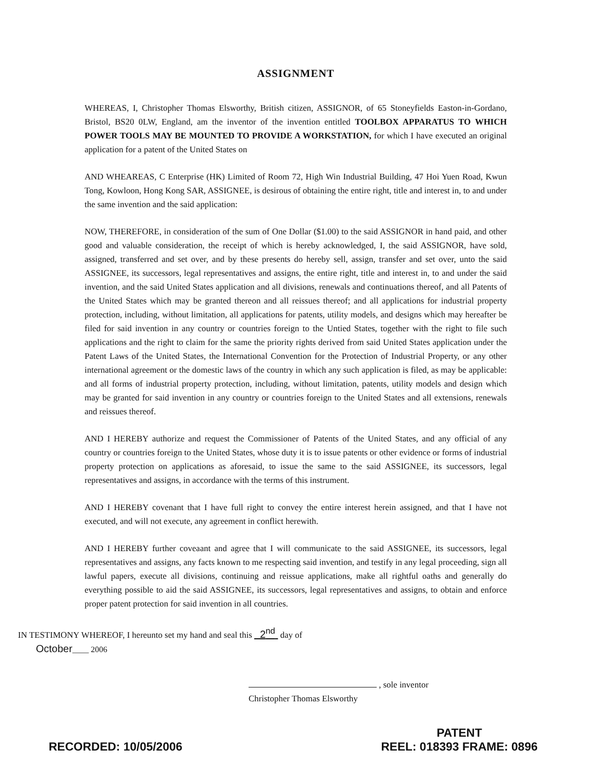ASSIGNMENT
WHEREAS, I, Christopher Thomas Elsworthy, British citizen, ASSIGNOR, of 65 Stoneyfields Easton-in-Gordano, Bristol, BS20 0LW, England, am the inventor of the invention entitled TOOLBOX APPARATUS TO WHICH POWER TOOLS MAY BE MOUNTED TO PROVIDE A WORKSTATION, for which I have executed an original application for a patent of the United States on
AND WHEAREAS, C Enterprise (HK) Limited of Room 72, High Win Industrial Building, 47 Hoi Yuen Road, Kwun Tong, Kowloon, Hong Kong SAR, ASSIGNEE, is desirous of obtaining the entire right, title and interest in, to and under the same invention and the said application:
NOW, THEREFORE, in consideration of the sum of One Dollar ($1.00) to the said ASSIGNOR in hand paid, and other good and valuable consideration, the receipt of which is hereby acknowledged, I, the said ASSIGNOR, have sold, assigned, transferred and set over, and by these presents do hereby sell, assign, transfer and set over, unto the said ASSIGNEE, its successors, legal representatives and assigns, the entire right, title and interest in, to and under the said invention, and the said United States application and all divisions, renewals and continuations thereof, and all Patents of the United States which may be granted thereon and all reissues thereof; and all applications for industrial property protection, including, without limitation, all applications for patents, utility models, and designs which may hereafter be filed for said invention in any country or countries foreign to the Untied States, together with the right to file such applications and the right to claim for the same the priority rights derived from said United States application under the Patent Laws of the United States, the International Convention for the Protection of Industrial Property, or any other international agreement or the domestic laws of the country in which any such application is filed, as may be applicable: and all forms of industrial property protection, including, without limitation, patents, utility models and design which may be granted for said invention in any country or countries foreign to the United States and all extensions, renewals and reissues thereof.
AND I HEREBY authorize and request the Commissioner of Patents of the United States, and any official of any country or countries foreign to the United States, whose duty it is to issue patents or other evidence or forms of industrial property protection on applications as aforesaid, to issue the same to the said ASSIGNEE, its successors, legal representatives and assigns, in accordance with the terms of this instrument.
AND I HEREBY covenant that I have full right to convey the entire interest herein assigned, and that I have not executed, and will not execute, any agreement in conflict herewith.
AND I HEREBY further coveaant and agree that I will communicate to the said ASSIGNEE, its successors, legal representatives and assigns, any facts known to me respecting said invention, and testify in any legal proceeding, sign all lawful papers, execute all divisions, continuing and reissue applications, make all rightful oaths and generally do everything possible to aid the said ASSIGNEE, its successors, legal representatives and assigns, to obtain and enforce proper patent protection for said invention in all countries.
IN TESTIMONY WHEREOF, I hereunto set my hand and seal this 2<sup>nd</sup> day of
October____ 2006
, sole inventor
Christopher Thomas Elsworthy
RECORDED: 10/05/2006
PATENT
REEL: 018393 FRAME: 0896